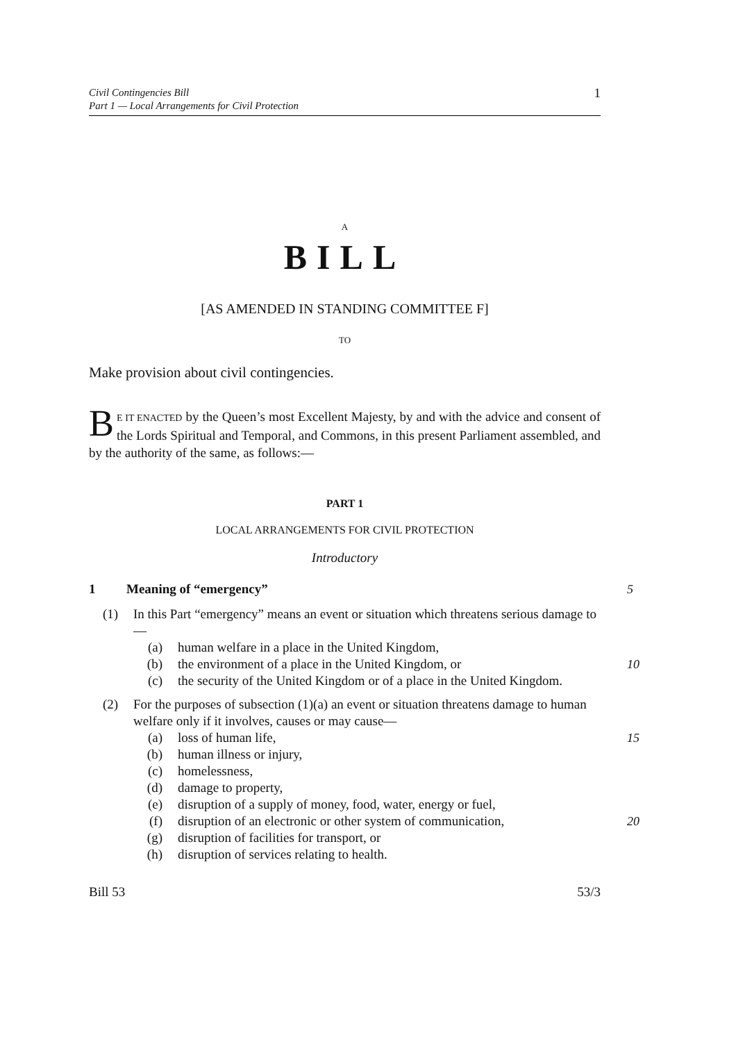Civil Contingencies Bill
Part 1 — Local Arrangements for Civil Protection
1
A
BILL
[AS AMENDED IN STANDING COMMITTEE F]
TO
Make provision about civil contingencies.
BE IT ENACTED by the Queen’s most Excellent Majesty, by and with the advice and consent of the Lords Spiritual and Temporal, and Commons, in this present Parliament assembled, and by the authority of the same, as follows:—
PART 1
LOCAL ARRANGEMENTS FOR CIVIL PROTECTION
Introductory
1 Meaning of “emergency” 5
(1) In this Part “emergency” means an event or situation which threatens serious damage to—
(a) human welfare in a place in the United Kingdom,
(b) the environment of a place in the United Kingdom, or 10
(c) the security of the United Kingdom or of a place in the United Kingdom.
(2) For the purposes of subsection (1)(a) an event or situation threatens damage to human welfare only if it involves, causes or may cause—
(a) loss of human life, 15
(b) human illness or injury,
(c) homelessness,
(d) damage to property,
(e) disruption of a supply of money, food, water, energy or fuel,
(f) disruption of an electronic or other system of communication, 20
(g) disruption of facilities for transport, or
(h) disruption of services relating to health.
Bill 53 53/3